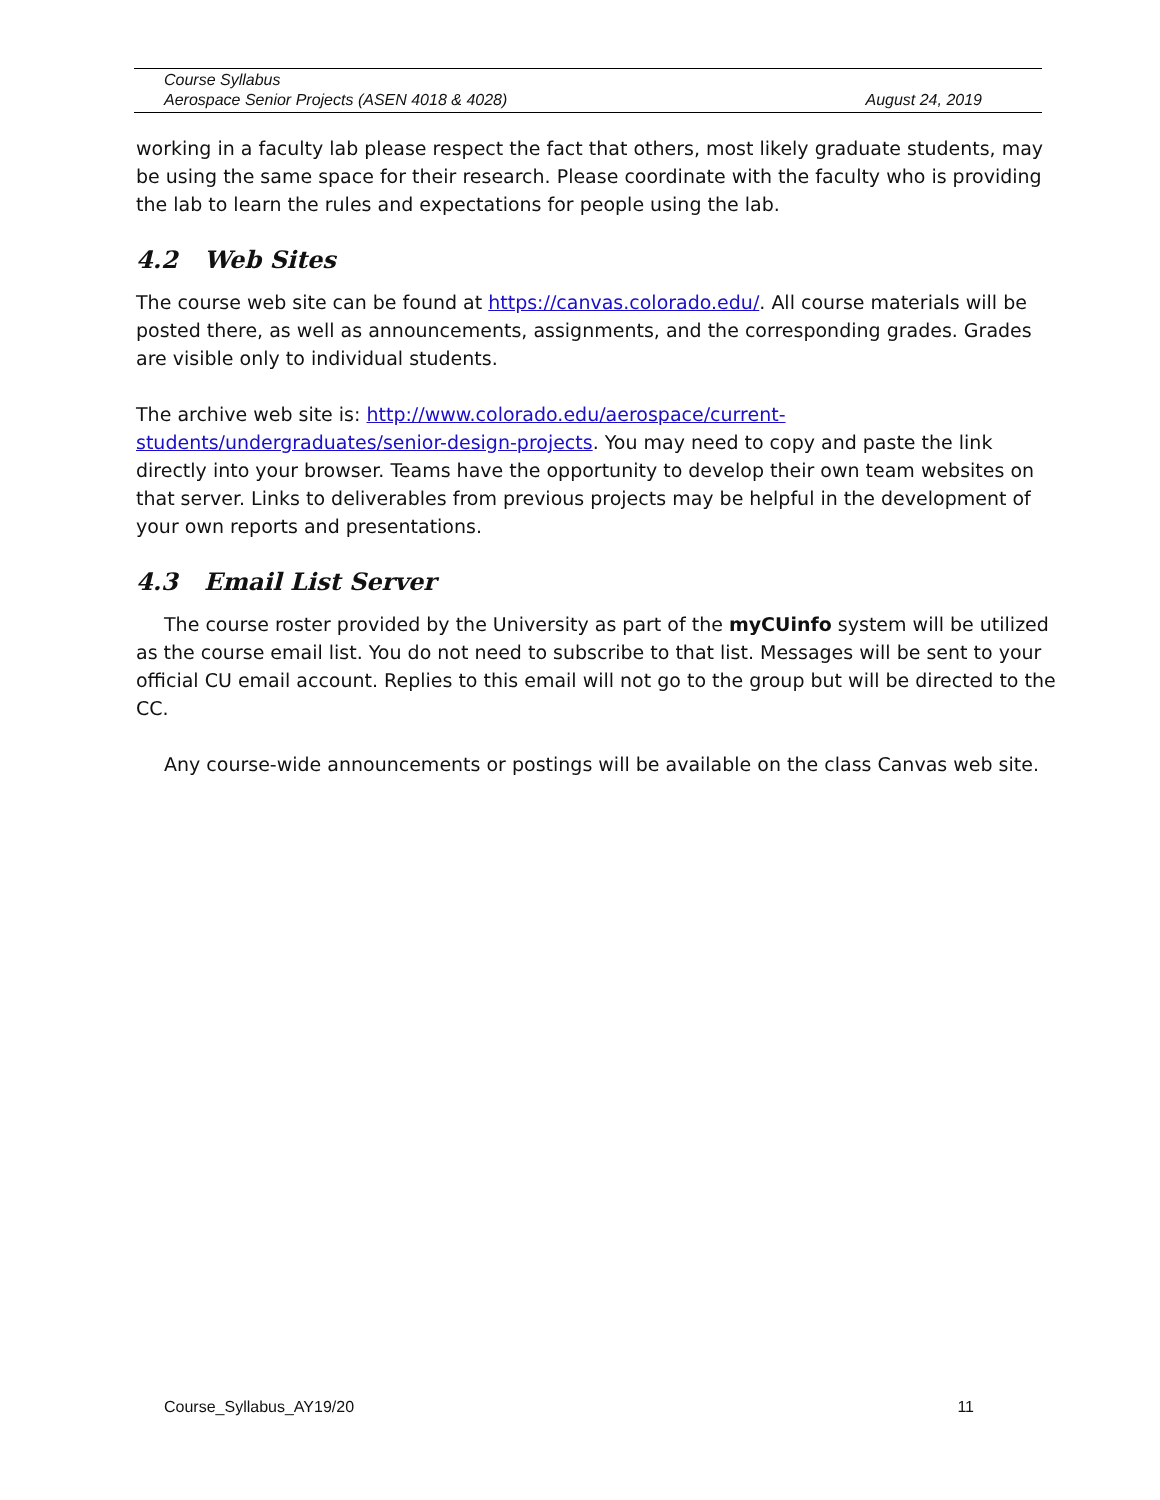Course Syllabus
Aerospace Senior Projects (ASEN 4018 & 4028) August 24, 2019
working in a faculty lab please respect the fact that others, most likely graduate students, may be using the same space for their research. Please coordinate with the faculty who is providing the lab to learn the rules and expectations for people using the lab.
4.2 Web Sites
The course web site can be found at https://canvas.colorado.edu/. All course materials will be posted there, as well as announcements, assignments, and the corresponding grades. Grades are visible only to individual students.
The archive web site is: http://www.colorado.edu/aerospace/current-students/undergraduates/senior-design-projects. You may need to copy and paste the link directly into your browser. Teams have the opportunity to develop their own team websites on that server. Links to deliverables from previous projects may be helpful in the development of your own reports and presentations.
4.3 Email List Server
The course roster provided by the University as part of the myCUinfo system will be utilized as the course email list. You do not need to subscribe to that list. Messages will be sent to your official CU email account. Replies to this email will not go to the group but will be directed to the CC.
Any course-wide announcements or postings will be available on the class Canvas web site.
Course_Syllabus_AY19/20 11